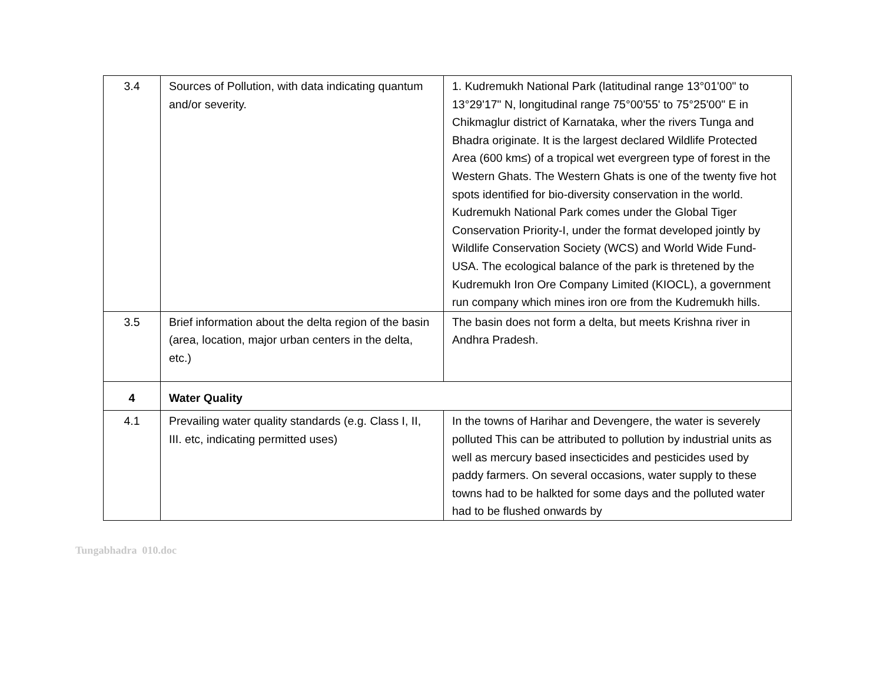| 3.4 | Sources of Pollution, with data indicating quantum and/or severity. | 1. Kudremukh National Park (latitudinal range 13°01'00" to 13°29'17" N, longitudinal range 75°00'55' to 75°25'00" E in Chikmaglur district of Karnataka, wher the rivers Tunga and Bhadra originate. It is the largest declared Wildlife Protected Area (600 km≤) of a tropical wet evergreen type of forest in the Western Ghats. The Western Ghats is one of the twenty five hot spots identified for bio-diversity conservation in the world. Kudremukh National Park comes under the Global Tiger Conservation Priority-I, under the format developed jointly by Wildlife Conservation Society (WCS) and World Wide Fund-USA. The ecological balance of the park is thretened by the Kudremukh Iron Ore Company Limited (KIOCL), a government run company which mines iron ore from the Kudremukh hills. |
| 3.5 | Brief information about the delta region of the basin (area, location, major urban centers in the delta, etc.) | The basin does not form a delta, but meets Krishna river in Andhra Pradesh. |
| 4 | Water Quality | |
| 4.1 | Prevailing water quality standards (e.g. Class I, II, III. etc, indicating permitted uses) | In the towns of Harihar and Devengere, the water is severely polluted This can be attributed to pollution by industrial units as well as mercury based insecticides and pesticides used by paddy farmers. On several occasions, water supply to these towns had to be halkted for some days and the polluted water had to be flushed onwards by |
Tungabhadra 010.doc